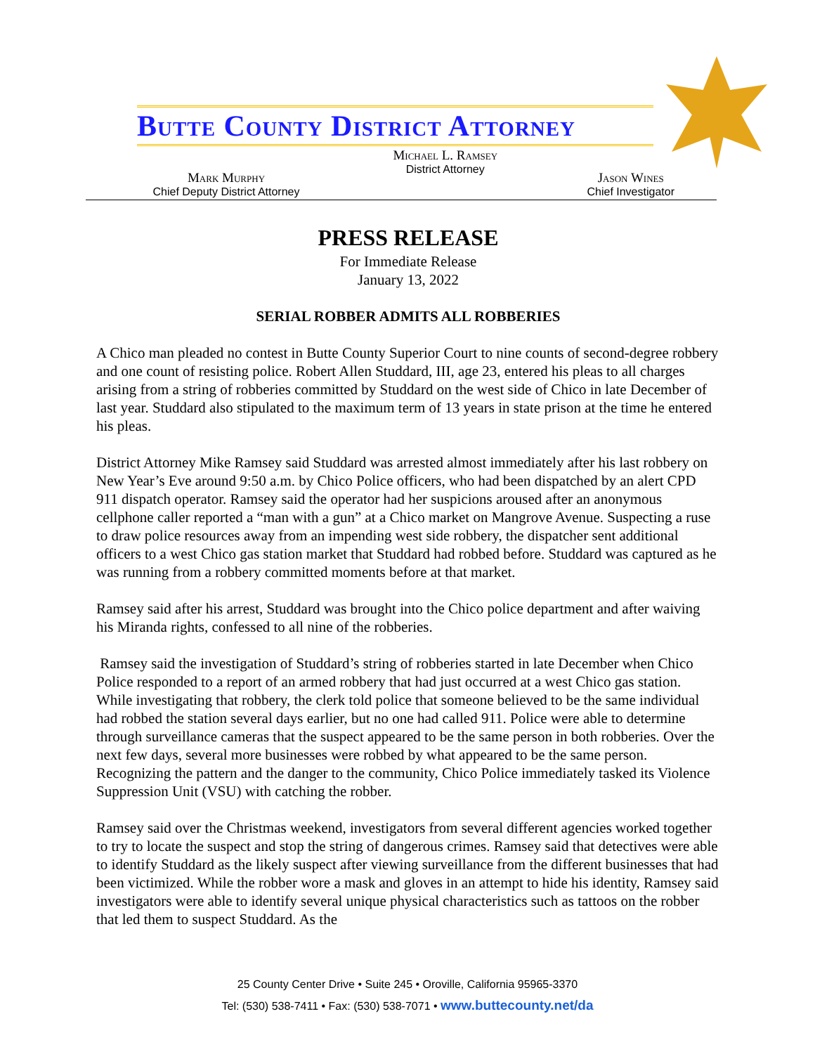Butte County District Attorney
Mark Murphy
Chief Deputy District Attorney
Michael L. Ramsey
District Attorney
Jason Wines
Chief Investigator
PRESS RELEASE
For Immediate Release
January 13, 2022
SERIAL ROBBER ADMITS ALL ROBBERIES
A Chico man pleaded no contest in Butte County Superior Court to nine counts of second-degree robbery and one count of resisting police. Robert Allen Studdard, III, age 23, entered his pleas to all charges arising from a string of robberies committed by Studdard on the west side of Chico in late December of last year. Studdard also stipulated to the maximum term of 13 years in state prison at the time he entered his pleas.
District Attorney Mike Ramsey said Studdard was arrested almost immediately after his last robbery on New Year’s Eve around 9:50 a.m. by Chico Police officers, who had been dispatched by an alert CPD 911 dispatch operator. Ramsey said the operator had her suspicions aroused after an anonymous cellphone caller reported a “man with a gun” at a Chico market on Mangrove Avenue. Suspecting a ruse to draw police resources away from an impending west side robbery, the dispatcher sent additional officers to a west Chico gas station market that Studdard had robbed before. Studdard was captured as he was running from a robbery committed moments before at that market.
Ramsey said after his arrest, Studdard was brought into the Chico police department and after waiving his Miranda rights, confessed to all nine of the robberies.
Ramsey said the investigation of Studdard’s string of robberies started in late December when Chico Police responded to a report of an armed robbery that had just occurred at a west Chico gas station. While investigating that robbery, the clerk told police that someone believed to be the same individual had robbed the station several days earlier, but no one had called 911. Police were able to determine through surveillance cameras that the suspect appeared to be the same person in both robberies. Over the next few days, several more businesses were robbed by what appeared to be the same person. Recognizing the pattern and the danger to the community, Chico Police immediately tasked its Violence Suppression Unit (VSU) with catching the robber.
Ramsey said over the Christmas weekend, investigators from several different agencies worked together to try to locate the suspect and stop the string of dangerous crimes. Ramsey said that detectives were able to identify Studdard as the likely suspect after viewing surveillance from the different businesses that had been victimized. While the robber wore a mask and gloves in an attempt to hide his identity, Ramsey said investigators were able to identify several unique physical characteristics such as tattoos on the robber that led them to suspect Studdard. As the
25 County Center Drive • Suite 245 • Oroville, California 95965-3370
Tel: (530) 538-7411 • Fax: (530) 538-7071 • www.buttecounty.net/da